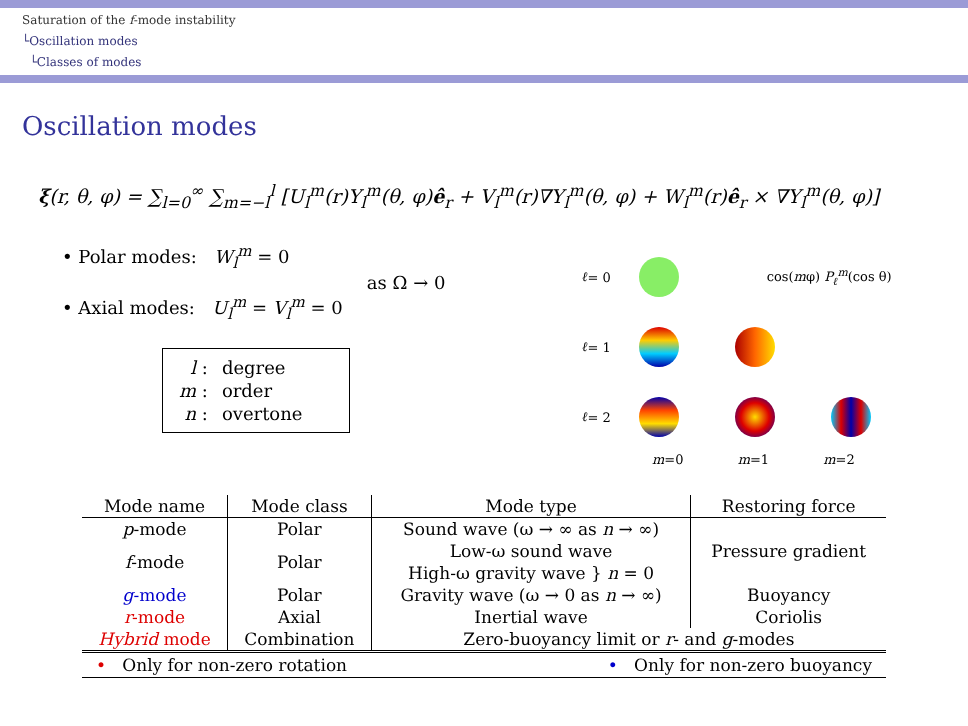Saturation of the f-mode instability
└Oscillation modes
└Classes of modes
Oscillation modes
ξ(r, θ, φ) = ∑<sub>l=0</sub><sup>∞</sup> ∑<sub>m=−l</sub><sup>l</sup> [U<sub>l</sub><sup>m</sup>(r)Y<sub>l</sub><sup>m</sup>(θ, φ)ê<sub>r</sub> + V<sub>l</sub><sup>m</sup>(r)∇Y<sub>l</sub><sup>m</sup>(θ, φ) + W<sub>l</sub><sup>m</sup>(r)ê<sub>r</sub> × ∇Y<sub>l</sub><sup>m</sup>(θ, φ)]
• Polar modes: W<sub>l</sub><sup>m</sup> = 0
• Axial modes: U<sub>l</sub><sup>m</sup> = V<sub>l</sub><sup>m</sup> = 0
as Ω → 0
| l : | degree |
| m : | order |
| n : | overtone |
ℓ = 0
cos(mφ) P<sub>ℓ</sub><sup>m</sup>(cos θ)
ℓ = 1
ℓ = 2
m=0 m=1 m=2
| Mode name | Mode class | Mode type | Restoring force |
| --- | --- | --- | --- |
| p -mode | Polar | Sound wave (ω → ∞ as n → ∞) | Pressure gradient |
| f -mode | Polar | Low-ω sound wave High-ω gravity wave } n = 0 | |
| g -mode | Polar | Gravity wave (ω → 0 as n → ∞) | Buoyancy |
| r -mode | Axial | Inertial wave | Coriolis |
| Hybrid mode | Combination | Zero-buoyancy limit or r - and g -modes | |
• Only for non-zero rotation • Only for non-zero buoyancy